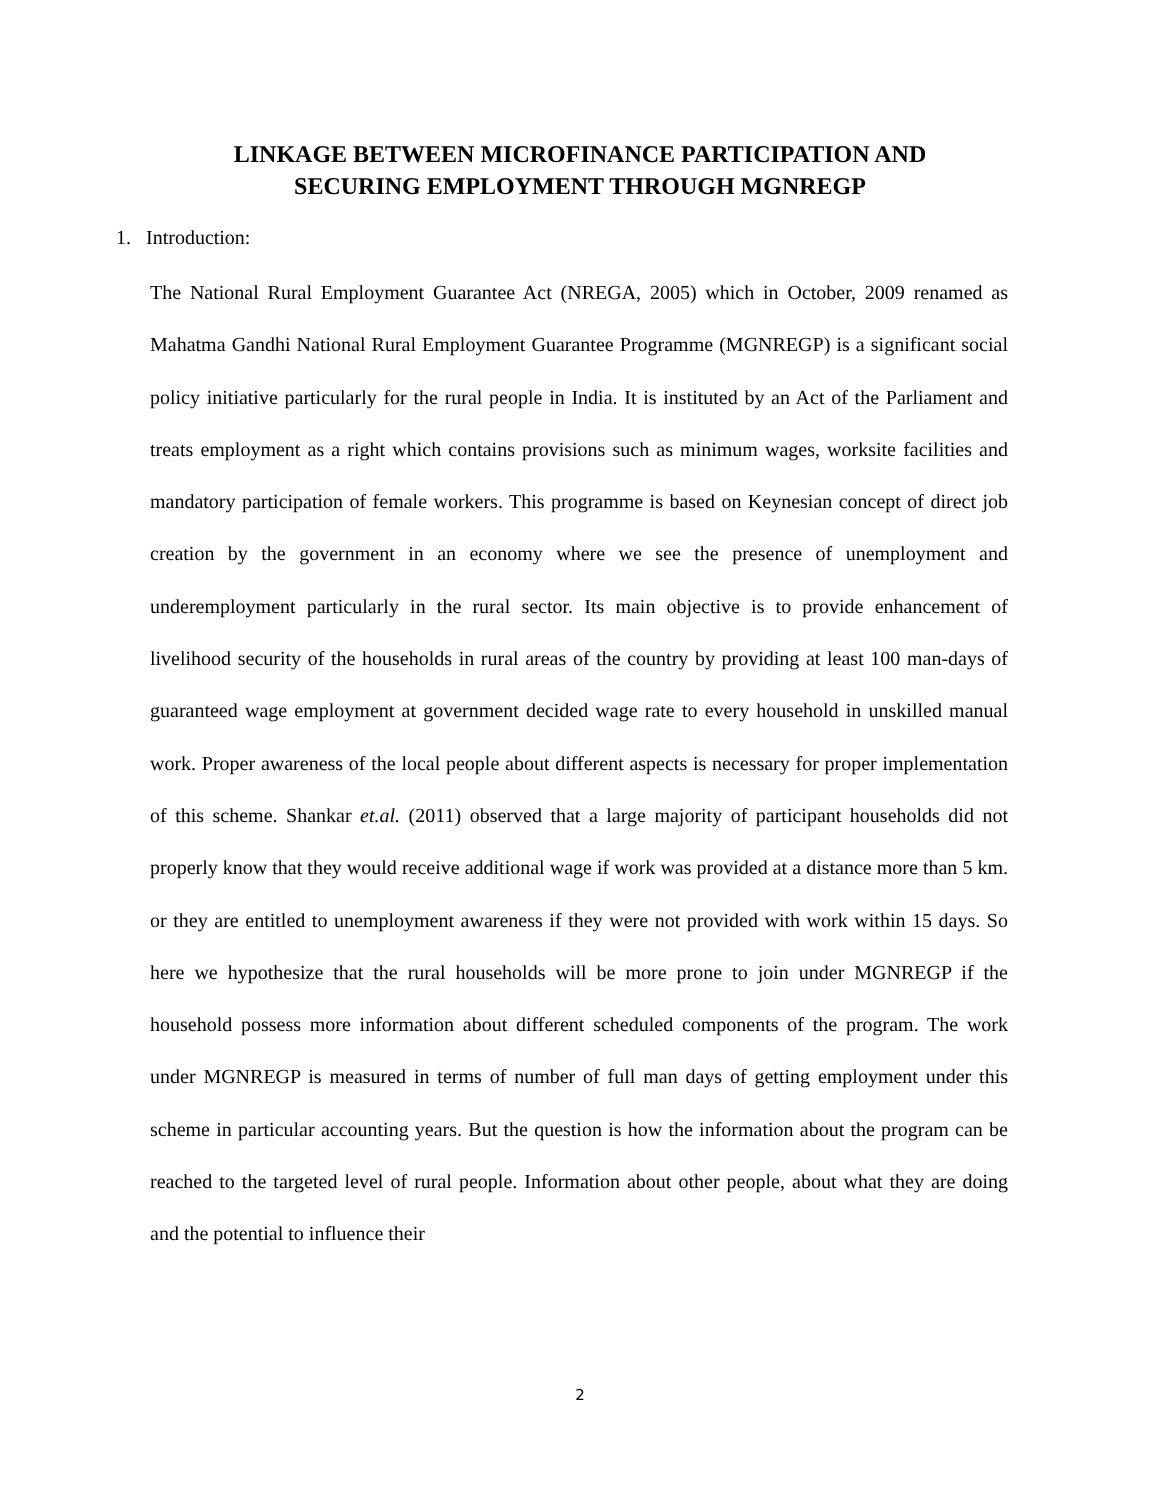LINKAGE BETWEEN MICROFINANCE PARTICIPATION AND
SECURING EMPLOYMENT THROUGH MGNREGP
1. Introduction:
The National Rural Employment Guarantee Act (NREGA, 2005) which in October, 2009 renamed as Mahatma Gandhi National Rural Employment Guarantee Programme (MGNREGP) is a significant social policy initiative particularly for the rural people in India. It is instituted by an Act of the Parliament and treats employment as a right which contains provisions such as minimum wages, worksite facilities and mandatory participation of female workers. This programme is based on Keynesian concept of direct job creation by the government in an economy where we see the presence of unemployment and underemployment particularly in the rural sector. Its main objective is to provide enhancement of livelihood security of the households in rural areas of the country by providing at least 100 man-days of guaranteed wage employment at government decided wage rate to every household in unskilled manual work. Proper awareness of the local people about different aspects is necessary for proper implementation of this scheme. Shankar et.al. (2011) observed that a large majority of participant households did not properly know that they would receive additional wage if work was provided at a distance more than 5 km. or they are entitled to unemployment awareness if they were not provided with work within 15 days. So here we hypothesize that the rural households will be more prone to join under MGNREGP if the household possess more information about different scheduled components of the program. The work under MGNREGP is measured in terms of number of full man days of getting employment under this scheme in particular accounting years. But the question is how the information about the program can be reached to the targeted level of rural people. Information about other people, about what they are doing and the potential to influence their
2